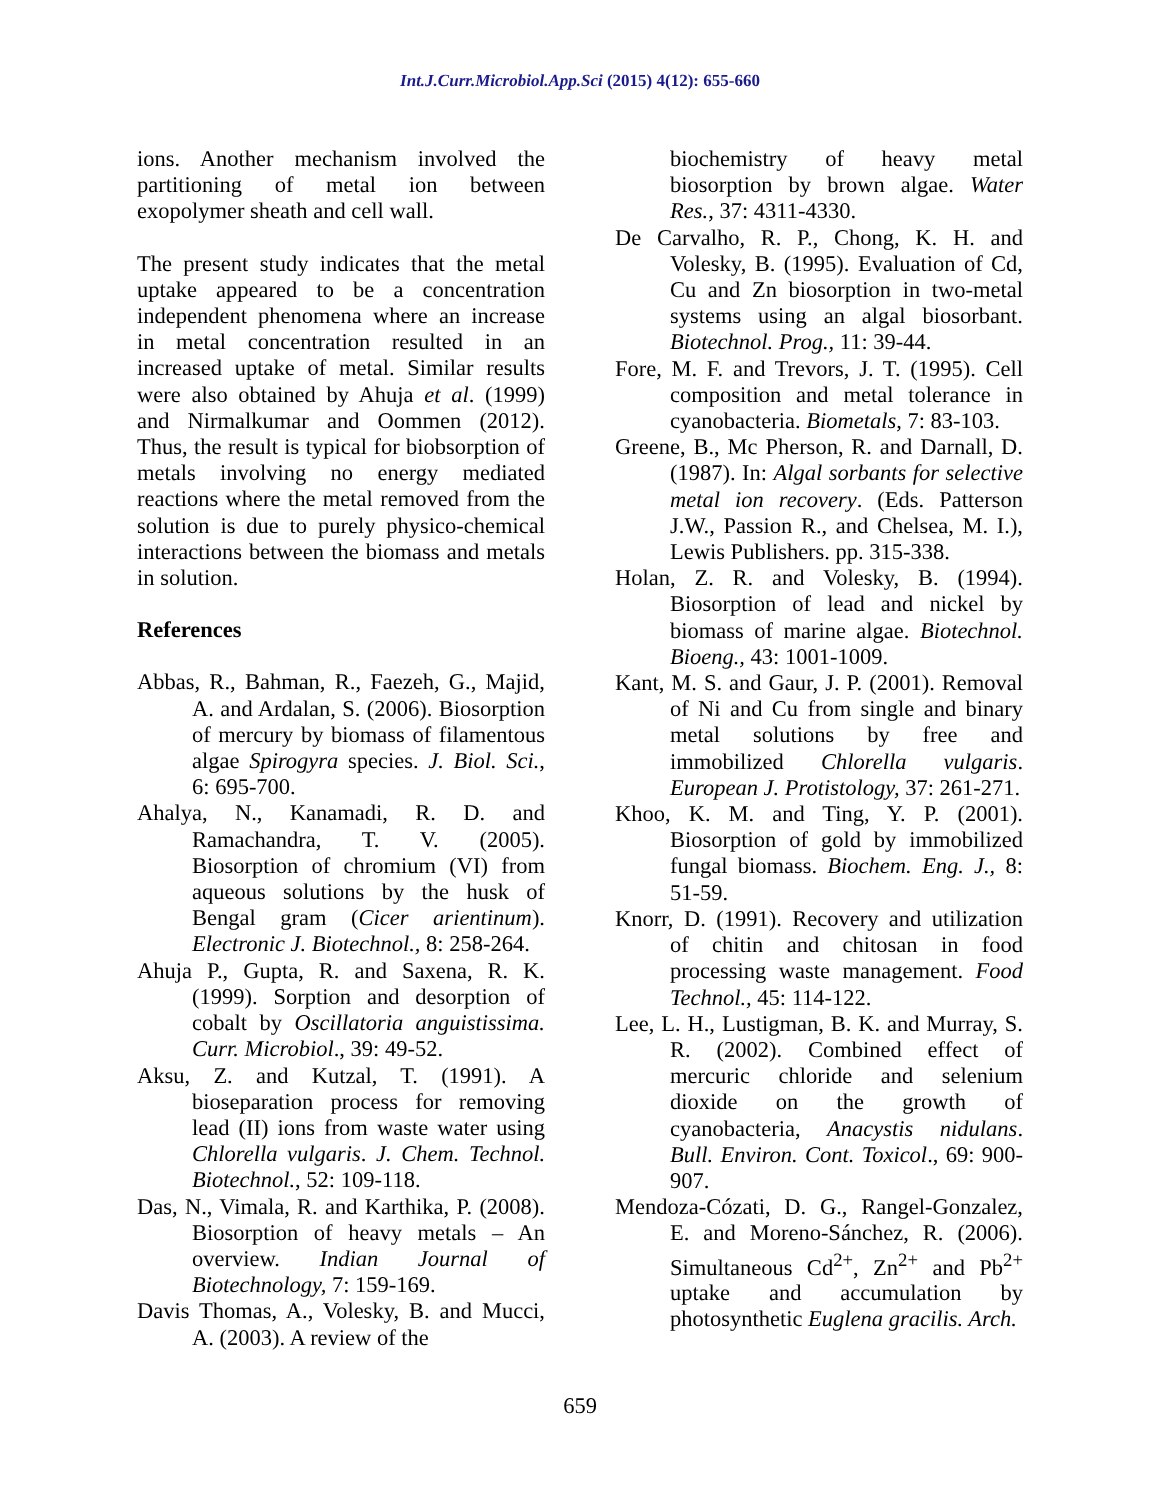Int.J.Curr.Microbiol.App.Sci (2015) 4(12): 655-660
ions. Another mechanism involved the partitioning of metal ion between exopolymer sheath and cell wall.
The present study indicates that the metal uptake appeared to be a concentration independent phenomena where an increase in metal concentration resulted in an increased uptake of metal. Similar results were also obtained by Ahuja et al. (1999) and Nirmalkumar and Oommen (2012). Thus, the result is typical for biobsorption of metals involving no energy mediated reactions where the metal removed from the solution is due to purely physico-chemical interactions between the biomass and metals in solution.
References
Abbas, R., Bahman, R., Faezeh, G., Majid, A. and Ardalan, S. (2006). Biosorption of mercury by biomass of filamentous algae Spirogyra species. J. Biol. Sci., 6: 695-700.
Ahalya, N., Kanamadi, R. D. and Ramachandra, T. V. (2005). Biosorption of chromium (VI) from aqueous solutions by the husk of Bengal gram (Cicer arientinum). Electronic J. Biotechnol., 8: 258-264.
Ahuja P., Gupta, R. and Saxena, R. K. (1999). Sorption and desorption of cobalt by Oscillatoria anguistissima. Curr. Microbiol., 39: 49-52.
Aksu, Z. and Kutzal, T. (1991). A bioseparation process for removing lead (II) ions from waste water using Chlorella vulgaris. J. Chem. Technol. Biotechnol., 52: 109-118.
Das, N., Vimala, R. and Karthika, P. (2008). Biosorption of heavy metals – An overview. Indian Journal of Biotechnology, 7: 159-169.
Davis Thomas, A., Volesky, B. and Mucci, A. (2003). A review of the
biochemistry of heavy metal biosorption by brown algae. Water Res., 37: 4311-4330.
De Carvalho, R. P., Chong, K. H. and Volesky, B. (1995). Evaluation of Cd, Cu and Zn biosorption in two-metal systems using an algal biosorbant. Biotechnol. Prog., 11: 39-44.
Fore, M. F. and Trevors, J. T. (1995). Cell composition and metal tolerance in cyanobacteria. Biometals, 7: 83-103.
Greene, B., Mc Pherson, R. and Darnall, D. (1987). In: Algal sorbants for selective metal ion recovery. (Eds. Patterson J.W., Passion R., and Chelsea, M. I.), Lewis Publishers. pp. 315-338.
Holan, Z. R. and Volesky, B. (1994). Biosorption of lead and nickel by biomass of marine algae. Biotechnol. Bioeng., 43: 1001-1009.
Kant, M. S. and Gaur, J. P. (2001). Removal of Ni and Cu from single and binary metal solutions by free and immobilized Chlorella vulgaris. European J. Protistology, 37: 261-271.
Khoo, K. M. and Ting, Y. P. (2001). Biosorption of gold by immobilized fungal biomass. Biochem. Eng. J., 8: 51-59.
Knorr, D. (1991). Recovery and utilization of chitin and chitosan in food processing waste management. Food Technol., 45: 114-122.
Lee, L. H., Lustigman, B. K. and Murray, S. R. (2002). Combined effect of mercuric chloride and selenium dioxide on the growth of cyanobacteria, Anacystis nidulans. Bull. Environ. Cont. Toxicol., 69: 900-907.
Mendoza-Cózati, D. G., Rangel-Gonzalez, E. and Moreno-Sánchez, R. (2006). Simultaneous Cd<sup>2+</sup>, Zn<sup>2+</sup> and Pb<sup>2+</sup> uptake and accumulation by photosynthetic Euglena gracilis. Arch.
659